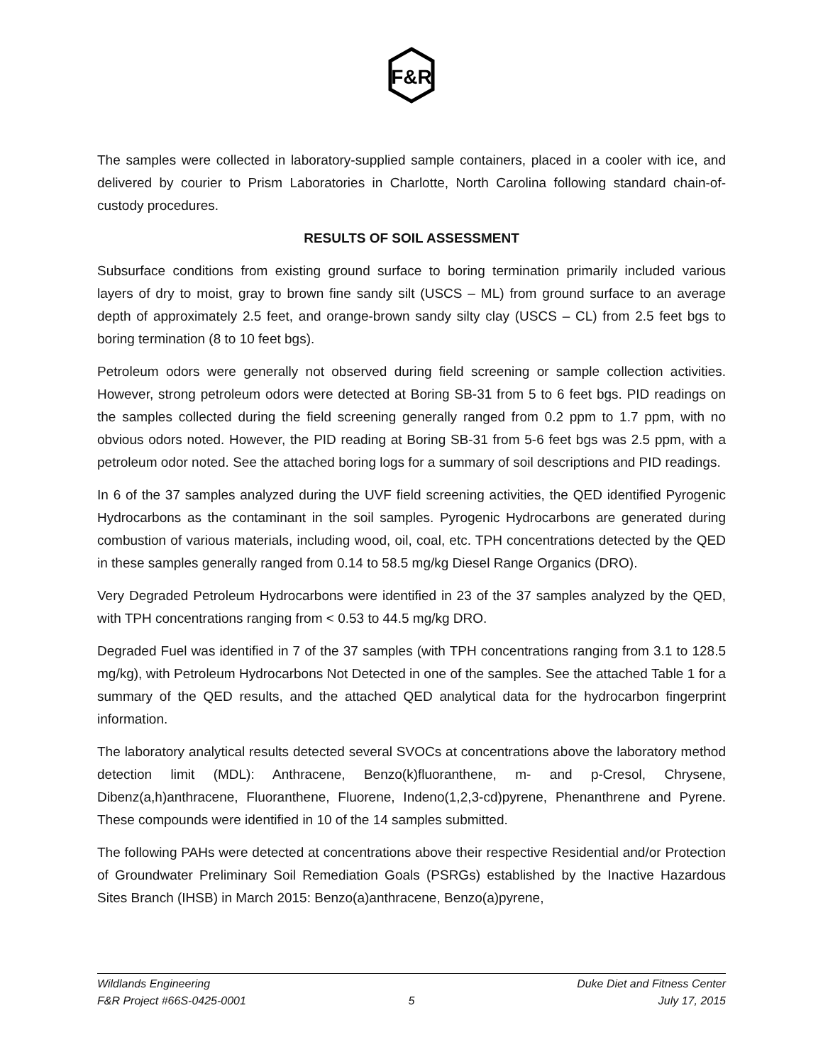F&R
The samples were collected in laboratory-supplied sample containers, placed in a cooler with ice, and delivered by courier to Prism Laboratories in Charlotte, North Carolina following standard chain-of-custody procedures.
RESULTS OF SOIL ASSESSMENT
Subsurface conditions from existing ground surface to boring termination primarily included various layers of dry to moist, gray to brown fine sandy silt (USCS – ML) from ground surface to an average depth of approximately 2.5 feet, and orange-brown sandy silty clay (USCS – CL) from 2.5 feet bgs to boring termination (8 to 10 feet bgs).
Petroleum odors were generally not observed during field screening or sample collection activities. However, strong petroleum odors were detected at Boring SB-31 from 5 to 6 feet bgs. PID readings on the samples collected during the field screening generally ranged from 0.2 ppm to 1.7 ppm, with no obvious odors noted. However, the PID reading at Boring SB-31 from 5-6 feet bgs was 2.5 ppm, with a petroleum odor noted. See the attached boring logs for a summary of soil descriptions and PID readings.
In 6 of the 37 samples analyzed during the UVF field screening activities, the QED identified Pyrogenic Hydrocarbons as the contaminant in the soil samples. Pyrogenic Hydrocarbons are generated during combustion of various materials, including wood, oil, coal, etc. TPH concentrations detected by the QED in these samples generally ranged from 0.14 to 58.5 mg/kg Diesel Range Organics (DRO).
Very Degraded Petroleum Hydrocarbons were identified in 23 of the 37 samples analyzed by the QED, with TPH concentrations ranging from < 0.53 to 44.5 mg/kg DRO.
Degraded Fuel was identified in 7 of the 37 samples (with TPH concentrations ranging from 3.1 to 128.5 mg/kg), with Petroleum Hydrocarbons Not Detected in one of the samples. See the attached Table 1 for a summary of the QED results, and the attached QED analytical data for the hydrocarbon fingerprint information.
The laboratory analytical results detected several SVOCs at concentrations above the laboratory method detection limit (MDL): Anthracene, Benzo(k)fluoranthene, m- and p-Cresol, Chrysene, Dibenz(a,h)anthracene, Fluoranthene, Fluorene, Indeno(1,2,3-cd)pyrene, Phenanthrene and Pyrene. These compounds were identified in 10 of the 14 samples submitted.
The following PAHs were detected at concentrations above their respective Residential and/or Protection of Groundwater Preliminary Soil Remediation Goals (PSRGs) established by the Inactive Hazardous Sites Branch (IHSB) in March 2015: Benzo(a)anthracene, Benzo(a)pyrene,
Wildlands Engineering Duke Diet and Fitness Center
F&R Project #66S-0425-0001 5 July 17, 2015